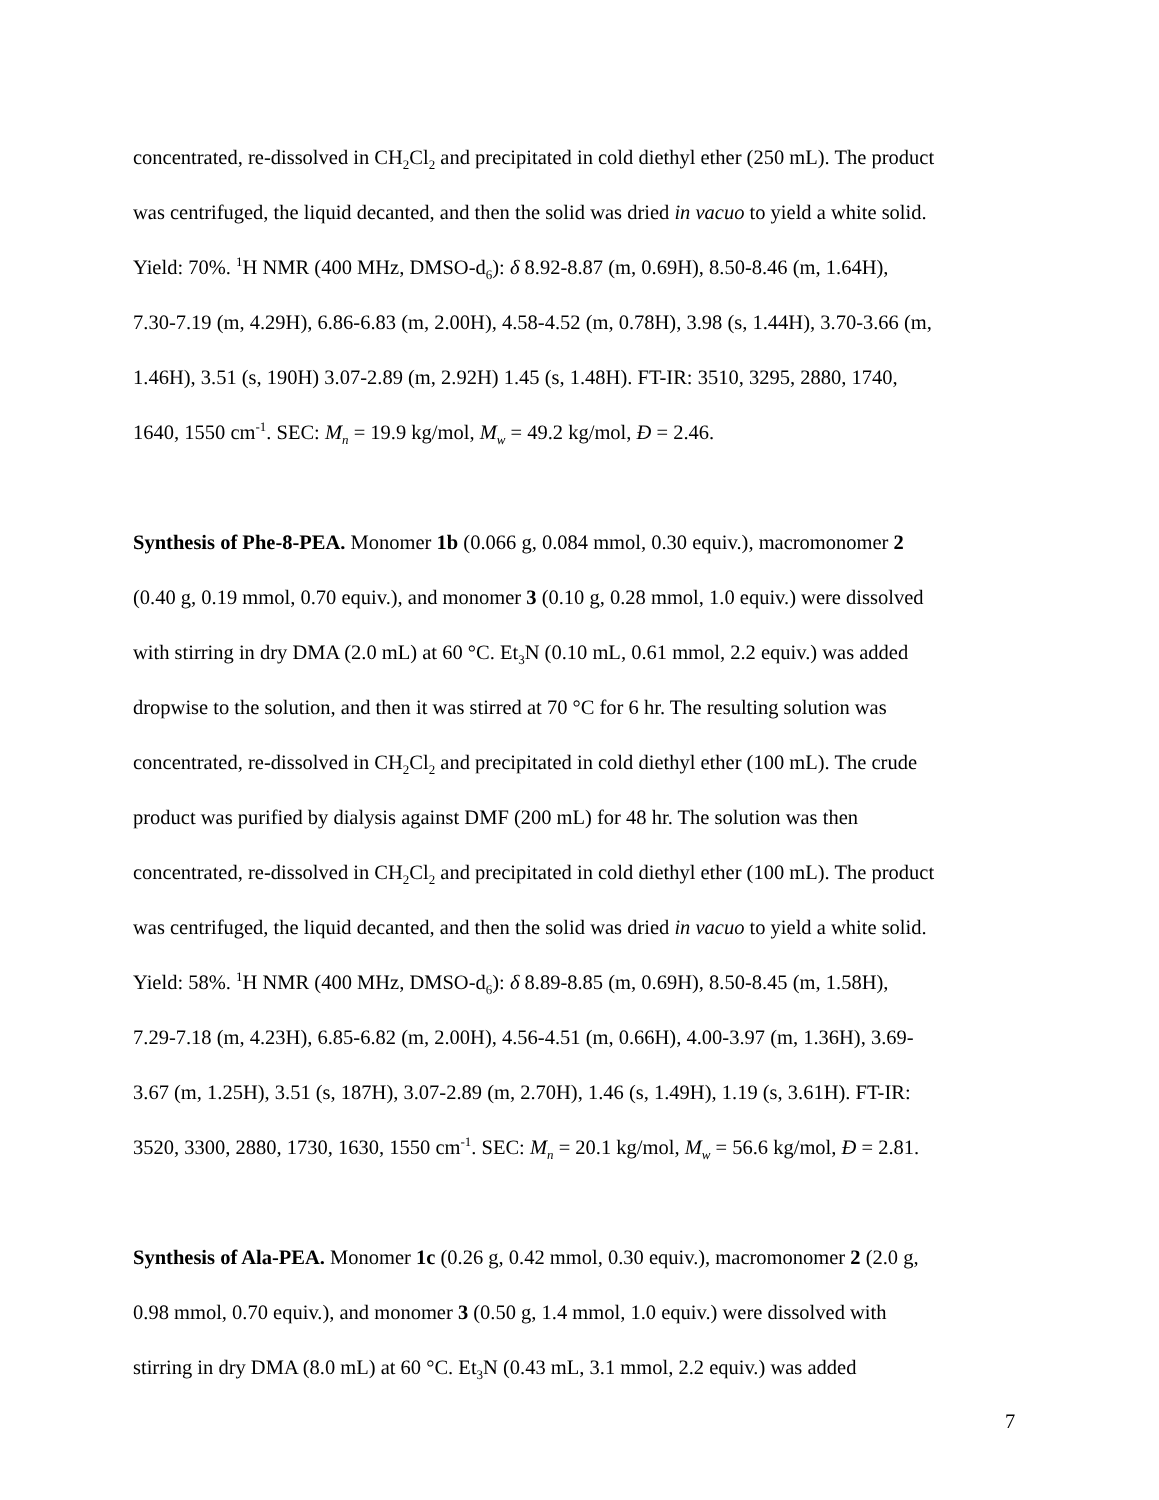concentrated, re-dissolved in CH<sub>2</sub>Cl<sub>2</sub> and precipitated in cold diethyl ether (250 mL). The product
was centrifuged, the liquid decanted, and then the solid was dried in vacuo to yield a white solid.
Yield: 70%. <sup>1</sup>H NMR (400 MHz, DMSO-d<sub>6</sub>): δ 8.92-8.87 (m, 0.69H), 8.50-8.46 (m, 1.64H),
7.30-7.19 (m, 4.29H), 6.86-6.83 (m, 2.00H), 4.58-4.52 (m, 0.78H), 3.98 (s, 1.44H), 3.70-3.66 (m,
1.46H), 3.51 (s, 190H) 3.07-2.89 (m, 2.92H) 1.45 (s, 1.48H). FT-IR: 3510, 3295, 2880, 1740,
1640, 1550 cm<sup>-1</sup>. SEC: M<sub>n</sub> = 19.9 kg/mol, M<sub>w</sub> = 49.2 kg/mol, Đ = 2.46.
Synthesis of Phe-8-PEA. Monomer 1b (0.066 g, 0.084 mmol, 0.30 equiv.), macromonomer 2
(0.40 g, 0.19 mmol, 0.70 equiv.), and monomer 3 (0.10 g, 0.28 mmol, 1.0 equiv.) were dissolved
with stirring in dry DMA (2.0 mL) at 60 °C. Et<sub>3</sub>N (0.10 mL, 0.61 mmol, 2.2 equiv.) was added
dropwise to the solution, and then it was stirred at 70 °C for 6 hr. The resulting solution was
concentrated, re-dissolved in CH<sub>2</sub>Cl<sub>2</sub> and precipitated in cold diethyl ether (100 mL). The crude
product was purified by dialysis against DMF (200 mL) for 48 hr. The solution was then
concentrated, re-dissolved in CH<sub>2</sub>Cl<sub>2</sub> and precipitated in cold diethyl ether (100 mL). The product
was centrifuged, the liquid decanted, and then the solid was dried in vacuo to yield a white solid.
Yield: 58%. <sup>1</sup>H NMR (400 MHz, DMSO-d<sub>6</sub>): δ 8.89-8.85 (m, 0.69H), 8.50-8.45 (m, 1.58H),
7.29-7.18 (m, 4.23H), 6.85-6.82 (m, 2.00H), 4.56-4.51 (m, 0.66H), 4.00-3.97 (m, 1.36H), 3.69-
3.67 (m, 1.25H), 3.51 (s, 187H), 3.07-2.89 (m, 2.70H), 1.46 (s, 1.49H), 1.19 (s, 3.61H). FT-IR:
3520, 3300, 2880, 1730, 1630, 1550 cm<sup>-1</sup>. SEC: M<sub>n</sub> = 20.1 kg/mol, M<sub>w</sub> = 56.6 kg/mol, Đ = 2.81.
Synthesis of Ala-PEA. Monomer 1c (0.26 g, 0.42 mmol, 0.30 equiv.), macromonomer 2 (2.0 g,
0.98 mmol, 0.70 equiv.), and monomer 3 (0.50 g, 1.4 mmol, 1.0 equiv.) were dissolved with
stirring in dry DMA (8.0 mL) at 60 °C. Et<sub>3</sub>N (0.43 mL, 3.1 mmol, 2.2 equiv.) was added
7